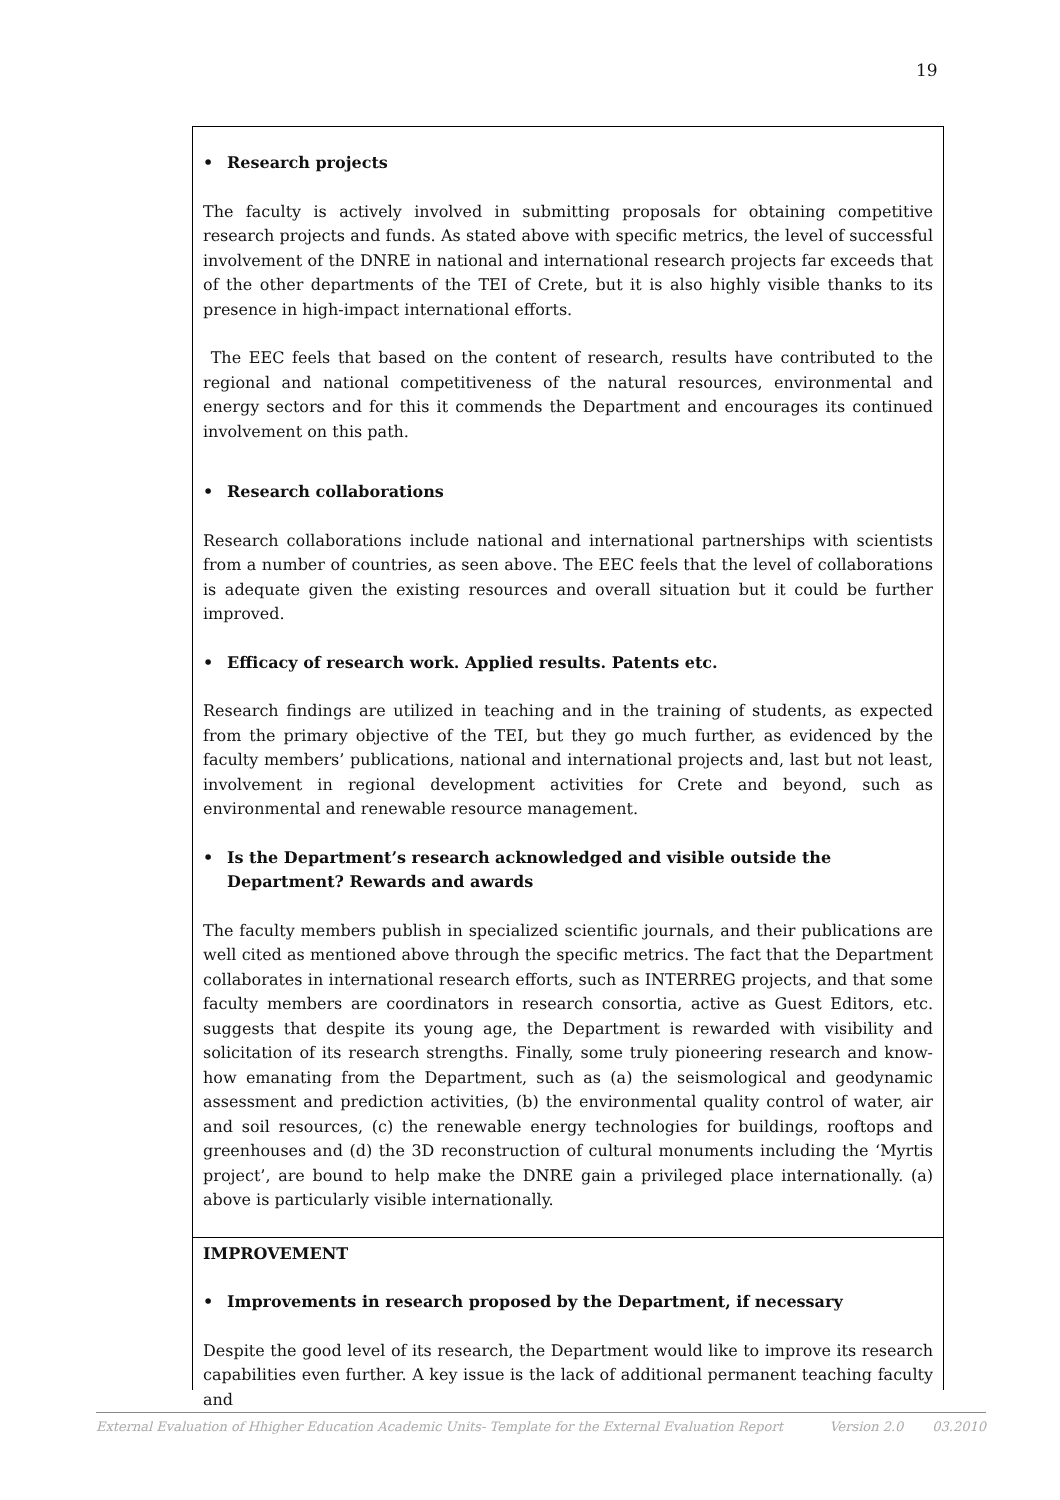19
• Research projects
The faculty is actively involved in submitting proposals for obtaining competitive research projects and funds. As stated above with specific metrics, the level of successful involvement of the DNRE in national and international research projects far exceeds that of the other departments of the TEI of Crete, but it is also highly visible thanks to its presence in high-impact international efforts.
The EEC feels that based on the content of research, results have contributed to the regional and national competitiveness of the natural resources, environmental and energy sectors and for this it commends the Department and encourages its continued involvement on this path.
• Research collaborations
Research collaborations include national and international partnerships with scientists from a number of countries, as seen above. The EEC feels that the level of collaborations is adequate given the existing resources and overall situation but it could be further improved.
• Efficacy of research work. Applied results. Patents etc.
Research findings are utilized in teaching and in the training of students, as expected from the primary objective of the TEI, but they go much further, as evidenced by the faculty members’ publications, national and international projects and, last but not least, involvement in regional development activities for Crete and beyond, such as environmental and renewable resource management.
• Is the Department’s research acknowledged and visible outside the Department? Rewards and awards
The faculty members publish in specialized scientific journals, and their publications are well cited as mentioned above through the specific metrics. The fact that the Department collaborates in international research efforts, such as INTERREG projects, and that some faculty members are coordinators in research consortia, active as Guest Editors, etc. suggests that despite its young age, the Department is rewarded with visibility and solicitation of its research strengths. Finally, some truly pioneering research and know-how emanating from the Department, such as (a) the seismological and geodynamic assessment and prediction activities, (b) the environmental quality control of water, air and soil resources, (c) the renewable energy technologies for buildings, rooftops and greenhouses and (d) the 3D reconstruction of cultural monuments including the ‘Myrtis project’, are bound to help make the DNRE gain a privileged place internationally. (a) above is particularly visible internationally.
IMPROVEMENT
• Improvements in research proposed by the Department, if necessary
Despite the good level of its research, the Department would like to improve its research capabilities even further. A key issue is the lack of additional permanent teaching faculty and
External Evaluation of Hhigher Education Academic Units- Template for the External Evaluation Report Version 2.0 03.2010